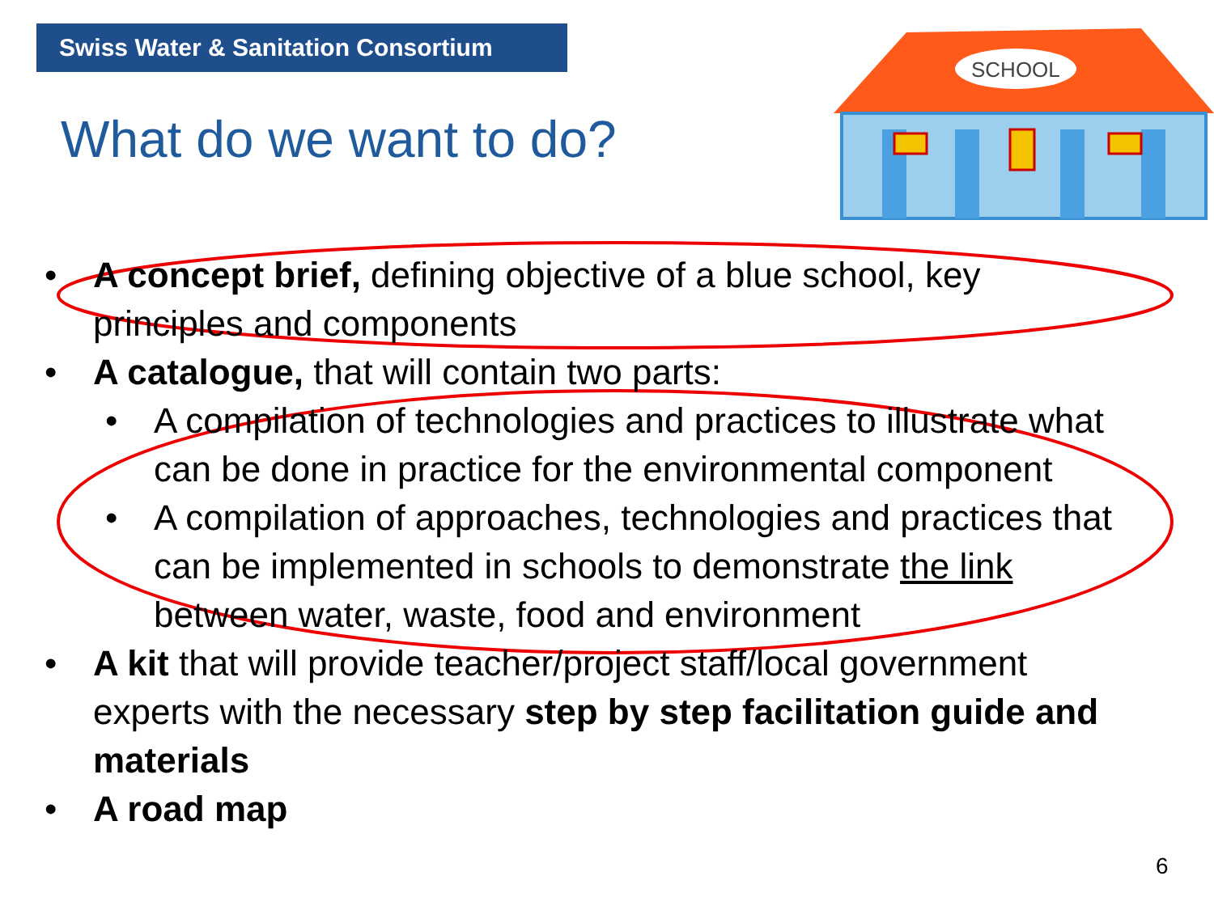Swiss Water & Sanitation Consortium
What do we want to do?
SCHOOL
• A concept brief, defining objective of a blue school, key principles and components
• A catalogue, that will contain two parts:
• A compilation of technologies and practices to illustrate what can be done in practice for the environmental component
• A compilation of approaches, technologies and practices that can be implemented in schools to demonstrate the link between water, waste, food and environment
• A kit that will provide teacher/project staff/local government experts with the necessary step by step facilitation guide and materials
• A road map
6